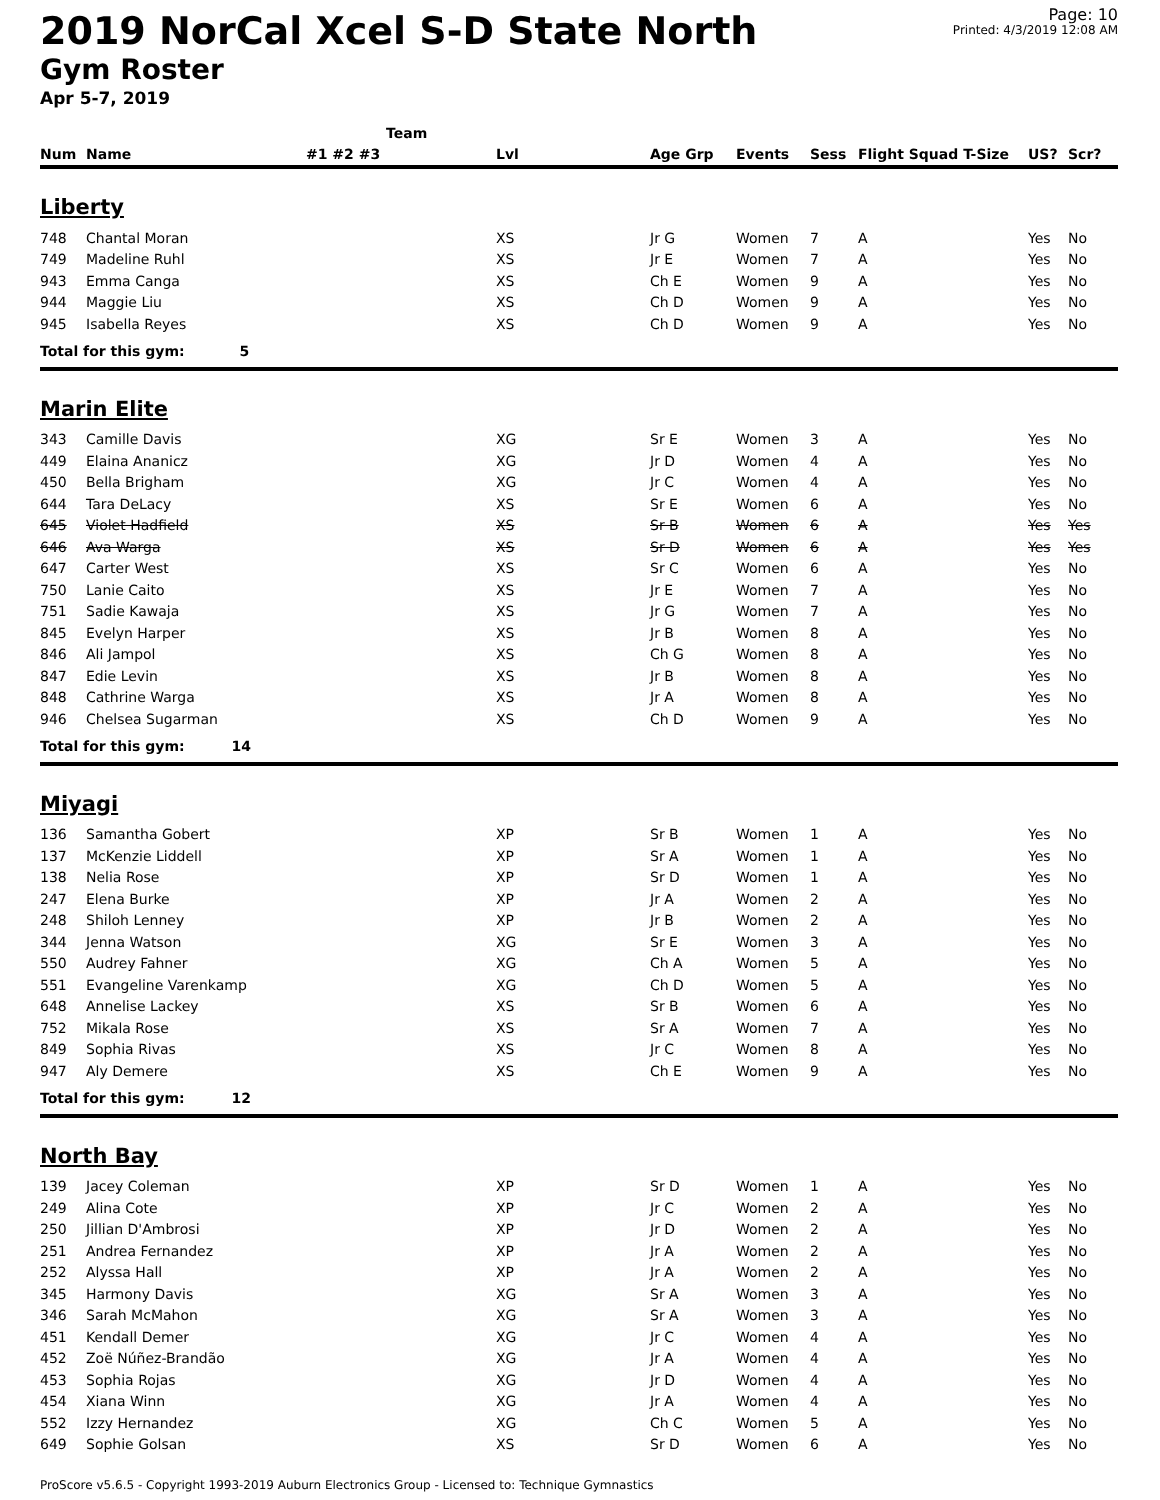2019 NorCal Xcel S-D State North
Gym Roster
Apr 5-7, 2019
Page: 10
Printed: 4/3/2019 12:08 AM
| | | Team | | | | | | | |
| --- | --- | --- | --- | --- | --- | --- | --- | --- | --- |
| Num | Name | #1 #2 #3 | Lvl | Age Grp | Events | Sess | Flight Squad T-Size | US? | Scr? |
| Liberty | | | | | | | | | |
| 748 | Chantal Moran | | XS | Jr G | Women | 7 | A | Yes | No |
| 749 | Madeline Ruhl | | XS | Jr E | Women | 7 | A | Yes | No |
| 943 | Emma Canga | | XS | Ch E | Women | 9 | A | Yes | No |
| 944 | Maggie Liu | | XS | Ch D | Women | 9 | A | Yes | No |
| 945 | Isabella Reyes | | XS | Ch D | Women | 9 | A | Yes | No |
| Total for this gym: 5 | | | | | | | | | |
| Marin Elite | | | | | | | | | |
| 343 | Camille Davis | | XG | Sr E | Women | 3 | A | Yes | No |
| 449 | Elaina Ananicz | | XG | Jr D | Women | 4 | A | Yes | No |
| 450 | Bella Brigham | | XG | Jr C | Women | 4 | A | Yes | No |
| 644 | Tara DeLacy | | XS | Sr E | Women | 6 | A | Yes | No |
| 645 | Violet Hadfield | | XS | Sr B | Women | 6 | A | Yes | Yes |
| 646 | Ava Warga | | XS | Sr D | Women | 6 | A | Yes | Yes |
| 647 | Carter West | | XS | Sr C | Women | 6 | A | Yes | No |
| 750 | Lanie Caito | | XS | Jr E | Women | 7 | A | Yes | No |
| 751 | Sadie Kawaja | | XS | Jr G | Women | 7 | A | Yes | No |
| 845 | Evelyn Harper | | XS | Jr B | Women | 8 | A | Yes | No |
| 846 | Ali Jampol | | XS | Ch G | Women | 8 | A | Yes | No |
| 847 | Edie Levin | | XS | Jr B | Women | 8 | A | Yes | No |
| 848 | Cathrine Warga | | XS | Jr A | Women | 8 | A | Yes | No |
| 946 | Chelsea Sugarman | | XS | Ch D | Women | 9 | A | Yes | No |
| Total for this gym: 14 | | | | | | | | | |
| Miyagi | | | | | | | | | |
| 136 | Samantha Gobert | | XP | Sr B | Women | 1 | A | Yes | No |
| 137 | McKenzie Liddell | | XP | Sr A | Women | 1 | A | Yes | No |
| 138 | Nelia Rose | | XP | Sr D | Women | 1 | A | Yes | No |
| 247 | Elena Burke | | XP | Jr A | Women | 2 | A | Yes | No |
| 248 | Shiloh Lenney | | XP | Jr B | Women | 2 | A | Yes | No |
| 344 | Jenna Watson | | XG | Sr E | Women | 3 | A | Yes | No |
| 550 | Audrey Fahner | | XG | Ch A | Women | 5 | A | Yes | No |
| 551 | Evangeline Varenkamp | | XG | Ch D | Women | 5 | A | Yes | No |
| 648 | Annelise Lackey | | XS | Sr B | Women | 6 | A | Yes | No |
| 752 | Mikala Rose | | XS | Sr A | Women | 7 | A | Yes | No |
| 849 | Sophia Rivas | | XS | Jr C | Women | 8 | A | Yes | No |
| 947 | Aly Demere | | XS | Ch E | Women | 9 | A | Yes | No |
| Total for this gym: 12 | | | | | | | | | |
| North Bay | | | | | | | | | |
| 139 | Jacey Coleman | | XP | Sr D | Women | 1 | A | Yes | No |
| 249 | Alina Cote | | XP | Jr C | Women | 2 | A | Yes | No |
| 250 | Jillian D'Ambrosi | | XP | Jr D | Women | 2 | A | Yes | No |
| 251 | Andrea Fernandez | | XP | Jr A | Women | 2 | A | Yes | No |
| 252 | Alyssa Hall | | XP | Jr A | Women | 2 | A | Yes | No |
| 345 | Harmony Davis | | XG | Sr A | Women | 3 | A | Yes | No |
| 346 | Sarah McMahon | | XG | Sr A | Women | 3 | A | Yes | No |
| 451 | Kendall Demer | | XG | Jr C | Women | 4 | A | Yes | No |
| 452 | Zoë Núñez-Brandão | | XG | Jr A | Women | 4 | A | Yes | No |
| 453 | Sophia Rojas | | XG | Jr D | Women | 4 | A | Yes | No |
| 454 | Xiana Winn | | XG | Jr A | Women | 4 | A | Yes | No |
| 552 | Izzy Hernandez | | XG | Ch C | Women | 5 | A | Yes | No |
| 649 | Sophie Golsan | | XS | Sr D | Women | 6 | A | Yes | No |
ProScore v5.6.5 - Copyright 1993-2019 Auburn Electronics Group - Licensed to: Technique Gymnastics